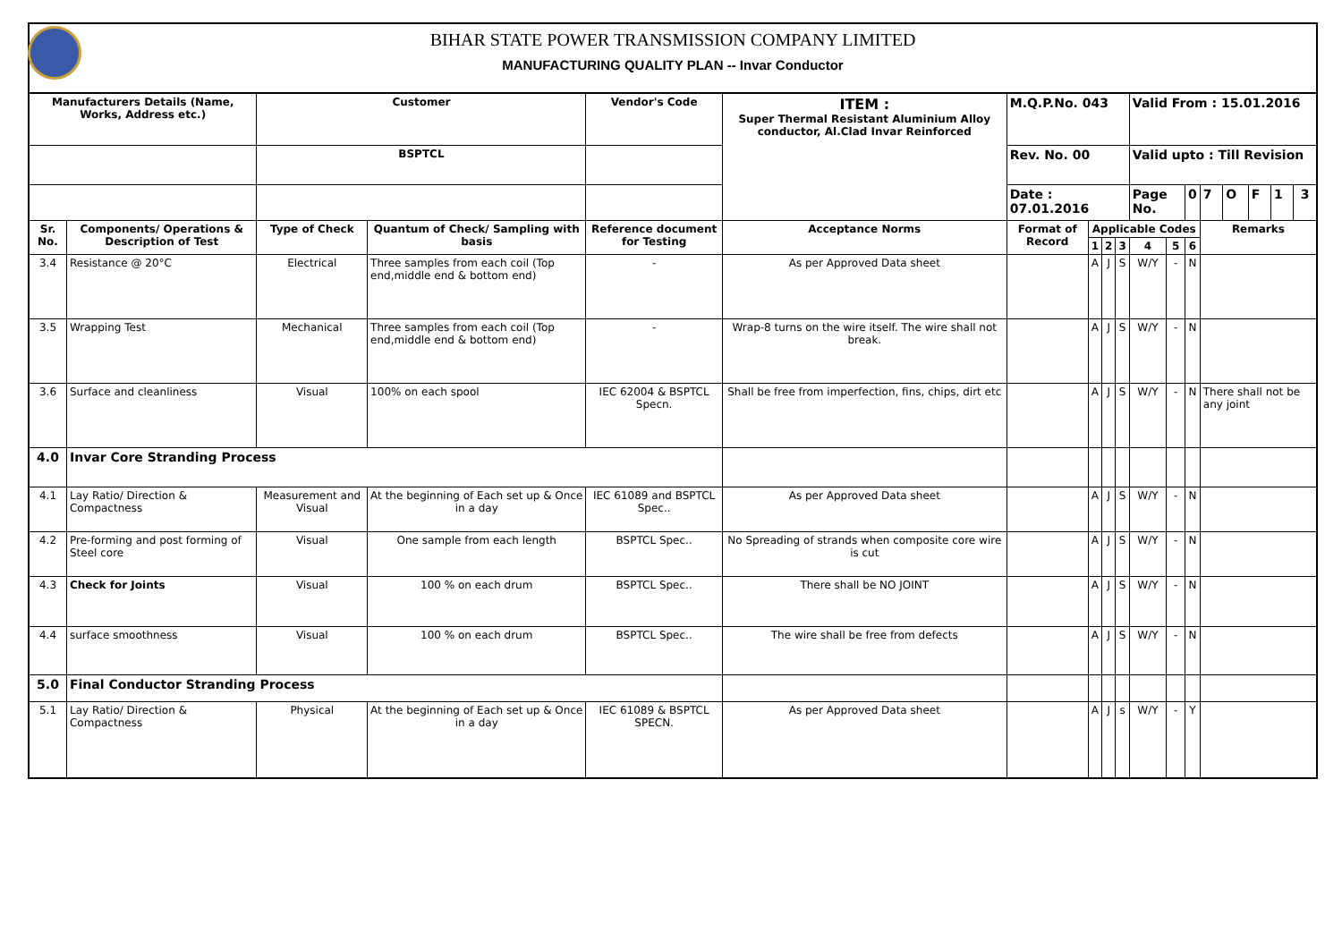BIHAR STATE POWER TRANSMISSION COMPANY LIMITED
MANUFACTURING QUALITY PLAN -- Invar Conductor
| Manufacturers Details (Name, Works, Address etc.) | | Customer | | Vendor's Code | ITEM : Super Thermal Resistant Aluminium Alloy conductor, Al.Clad Invar Reinforced | M.Q.P.No. 043 | | | | Valid From : 15.01.2016 | | | | | | | |
| | | BSPTCL | | | | Rev. No. 00 | | | | Valid upto : Till Revision | | | | | | | |
| | | | | | | Date : 07.01.2016 | | | | Page No. | | 0 | 7 | O | F | 1 | 3 |
| Sr. No. | Components/ Operations & Description of Test | Type of Check | Quantum of Check/ Sampling with basis | Reference document for Testing | Acceptance Norms | Format of Record | Applicable Codes | | | | | | Remarks | | | | |
| | | | | | | | 1 | 2 | 3 | 4 | 5 | 6 | | | | | |
| 3.4 | Resistance @ 20°C | Electrical | Three samples from each coil (Top end,middle end & bottom end) | - | As per Approved Data sheet | | A | J | S | W/Y | - | N | | | | | |
| 3.5 | Wrapping Test | Mechanical | Three samples from each coil (Top end,middle end & bottom end) | - | Wrap-8 turns on the wire itself. The wire shall not break. | | A | J | S | W/Y | - | N | | | | | |
| 3.6 | Surface and cleanliness | Visual | 100% on each spool | IEC 62004 & BSPTCL Specn. | Shall be free from imperfection, fins, chips, dirt etc | | A | J | S | W/Y | - | N | There shall not be any joint | | | | |
| 4.0 | Invar Core Stranding Process | | | | | | | | | | | | | | | | |
| 4.1 | Lay Ratio/ Direction & Compactness | Measurement and Visual | At the beginning of Each set up & Once in a day | IEC 61089 and BSPTCL Spec.. | As per Approved Data sheet | | A | J | S | W/Y | - | N | | | | | |
| 4.2 | Pre-forming and post forming of Steel core | Visual | One sample from each length | BSPTCL Spec.. | No Spreading of strands when composite core wire is cut | | A | J | S | W/Y | - | N | | | | | |
| 4.3 | Check for Joints | Visual | 100 % on each drum | BSPTCL Spec.. | There shall be NO JOINT | | A | J | S | W/Y | - | N | | | | | |
| 4.4 | surface smoothness | Visual | 100 % on each drum | BSPTCL Spec.. | The wire shall be free from defects | | A | J | S | W/Y | - | N | | | | | |
| 5.0 | Final Conductor Stranding Process | | | | | | | | | | | | | | | | |
| 5.1 | Lay Ratio/ Direction & Compactness | Physical | At the beginning of Each set up & Once in a day | IEC 61089 & BSPTCL SPECN. | As per Approved Data sheet | | A | J | s | W/Y | - | Y | | | | | |